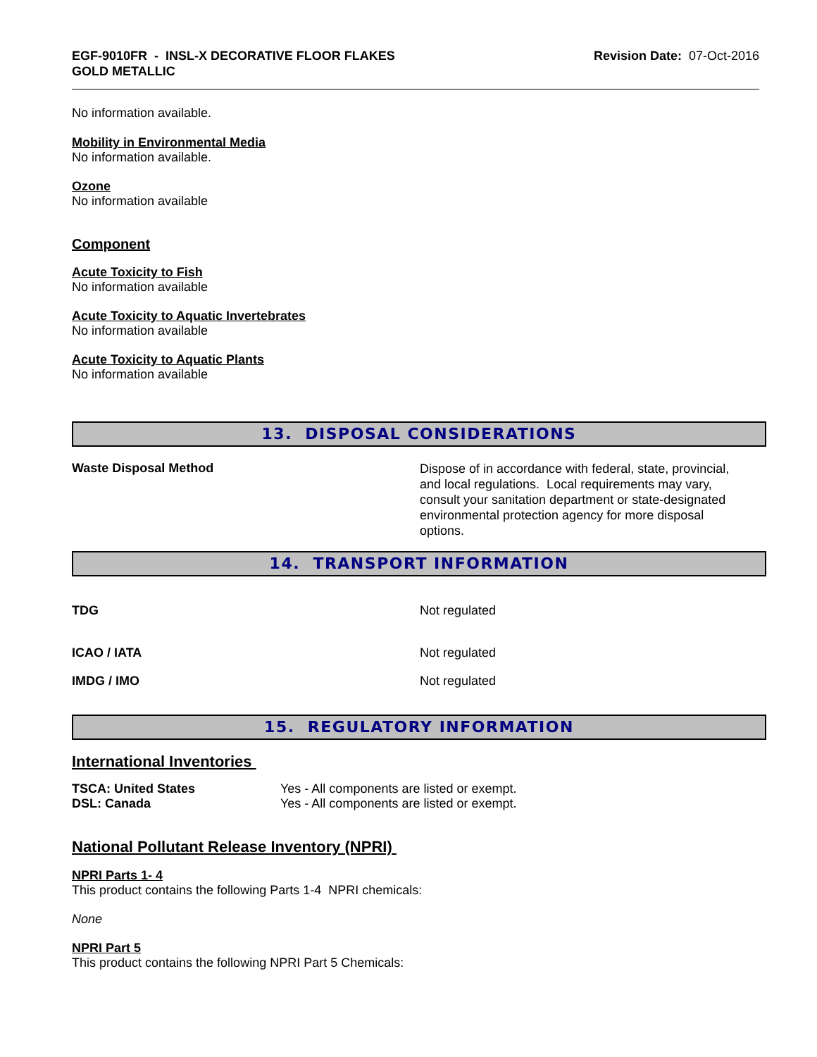EGF-9010FR - INSL-X DECORATIVE FLOOR FLAKES
GOLD METALLIC
Revision Date: 07-Oct-2016
No information available.
Mobility in Environmental Media
No information available.
Ozone
No information available
Component
Acute Toxicity to Fish
No information available
Acute Toxicity to Aquatic Invertebrates
No information available
Acute Toxicity to Aquatic Plants
No information available
13. DISPOSAL CONSIDERATIONS
Waste Disposal Method
Dispose of in accordance with federal, state, provincial, and local regulations. Local requirements may vary, consult your sanitation department or state-designated environmental protection agency for more disposal options.
14. TRANSPORT INFORMATION
TDG Not regulated
ICAO / IATA Not regulated
IMDG / IMO Not regulated
15. REGULATORY INFORMATION
International Inventories
TSCA: United States Yes - All components are listed or exempt.
DSL: Canada Yes - All components are listed or exempt.
National Pollutant Release Inventory (NPRI)
NPRI Parts 1- 4
This product contains the following Parts 1-4 NPRI chemicals:
None
NPRI Part 5
This product contains the following NPRI Part 5 Chemicals: